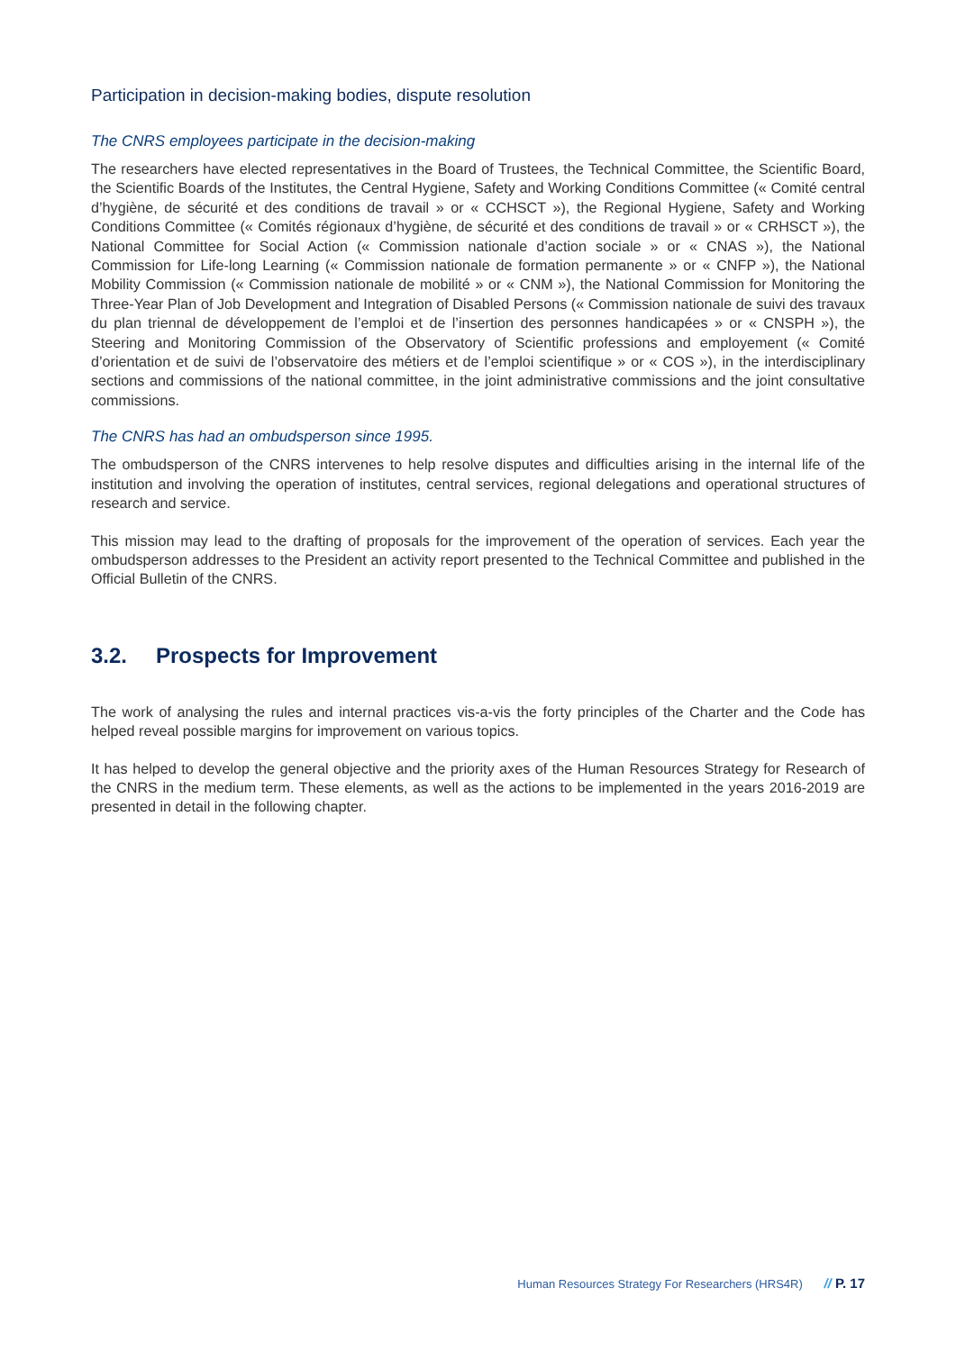Participation in decision-making bodies, dispute resolution
The CNRS employees participate in the decision-making
The researchers have elected representatives in the Board of Trustees, the Technical Committee, the Scientific Board, the Scientific Boards of the Institutes, the Central Hygiene, Safety and Working Conditions Committee (« Comité central d’hygiène, de sécurité et des conditions de travail » or « CCHSCT »), the Regional Hygiene, Safety and Working Conditions Committee (« Comités régionaux d’hygiène, de sécurité et des conditions de travail » or « CRHSCT »), the National Committee for Social Action (« Commission nationale d’action sociale » or « CNAS »), the National Commission for Life-long Learning (« Commission nationale de formation permanente » or « CNFP »), the National Mobility Commission (« Commission nationale de mobilité » or « CNM »), the National Commission for Monitoring the Three-Year Plan of Job Development and Integration of Disabled Persons (« Commission nationale de suivi des travaux du plan triennal de développement de l’emploi et de l’insertion des personnes handicapées » or « CNSPH »), the Steering and Monitoring Commission of the Observatory of Scientific professions and employement (« Comité d’orientation et de suivi de l’observatoire des métiers et de l’emploi scientifique » or « COS »), in the interdisciplinary sections and commissions of the national committee, in the joint administrative commissions and the joint consultative commissions.
The CNRS has had an ombudsperson since 1995.
The ombudsperson of the CNRS intervenes to help resolve disputes and difficulties arising in the internal life of the institution and involving the operation of institutes, central services, regional delegations and operational structures of research and service.
This mission may lead to the drafting of proposals for the improvement of the operation of services. Each year the ombudsperson addresses to the President an activity report presented to the Technical Committee and published in the Official Bulletin of the CNRS.
3.2. Prospects for Improvement
The work of analysing the rules and internal practices vis-a-vis the forty principles of the Charter and the Code has helped reveal possible margins for improvement on various topics.
It has helped to develop the general objective and the priority axes of the Human Resources Strategy for Research of the CNRS in the medium term. These elements, as well as the actions to be implemented in the years 2016-2019 are presented in detail in the following chapter.
Human Resources Strategy For Researchers (HRS4R) // P. 17